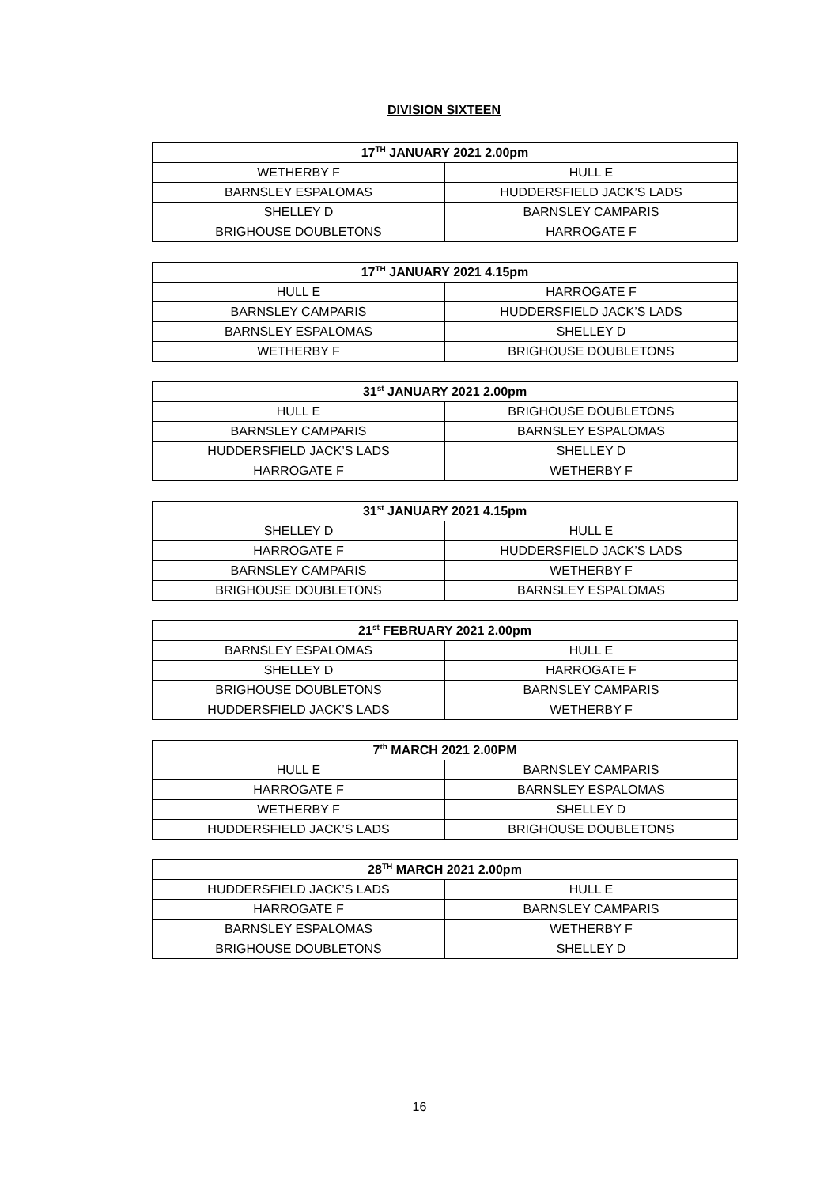DIVISION SIXTEEN
| 17<sup>TH</sup> JANUARY 2021 2.00pm | |
| --- | --- |
| WETHERBY F | HULL E |
| BARNSLEY ESPALOMAS | HUDDERSFIELD JACK’S LADS |
| SHELLEY D | BARNSLEY CAMPARIS |
| BRIGHOUSE DOUBLETONS | HARROGATE F |
| 17<sup>TH</sup> JANUARY 2021 4.15pm | |
| --- | --- |
| HULL E | HARROGATE F |
| BARNSLEY CAMPARIS | HUDDERSFIELD JACK’S LADS |
| BARNSLEY ESPALOMAS | SHELLEY D |
| WETHERBY F | BRIGHOUSE DOUBLETONS |
| 31<sup>st</sup> JANUARY 2021 2.00pm | |
| --- | --- |
| HULL E | BRIGHOUSE DOUBLETONS |
| BARNSLEY CAMPARIS | BARNSLEY ESPALOMAS |
| HUDDERSFIELD JACK’S LADS | SHELLEY D |
| HARROGATE F | WETHERBY F |
| 31<sup>st</sup> JANUARY 2021 4.15pm | |
| --- | --- |
| SHELLEY D | HULL E |
| HARROGATE F | HUDDERSFIELD JACK’S LADS |
| BARNSLEY CAMPARIS | WETHERBY F |
| BRIGHOUSE DOUBLETONS | BARNSLEY ESPALOMAS |
| 21<sup>st</sup> FEBRUARY 2021 2.00pm | |
| --- | --- |
| BARNSLEY ESPALOMAS | HULL E |
| SHELLEY D | HARROGATE F |
| BRIGHOUSE DOUBLETONS | BARNSLEY CAMPARIS |
| HUDDERSFIELD JACK’S LADS | WETHERBY F |
| 7<sup>th</sup> MARCH 2021 2.00PM | |
| --- | --- |
| HULL E | BARNSLEY CAMPARIS |
| HARROGATE F | BARNSLEY ESPALOMAS |
| WETHERBY F | SHELLEY D |
| HUDDERSFIELD JACK’S LADS | BRIGHOUSE DOUBLETONS |
| 28<sup>TH</sup> MARCH 2021 2.00pm | |
| --- | --- |
| HUDDERSFIELD JACK’S LADS | HULL E |
| HARROGATE F | BARNSLEY CAMPARIS |
| BARNSLEY ESPALOMAS | WETHERBY F |
| BRIGHOUSE DOUBLETONS | SHELLEY D |
16